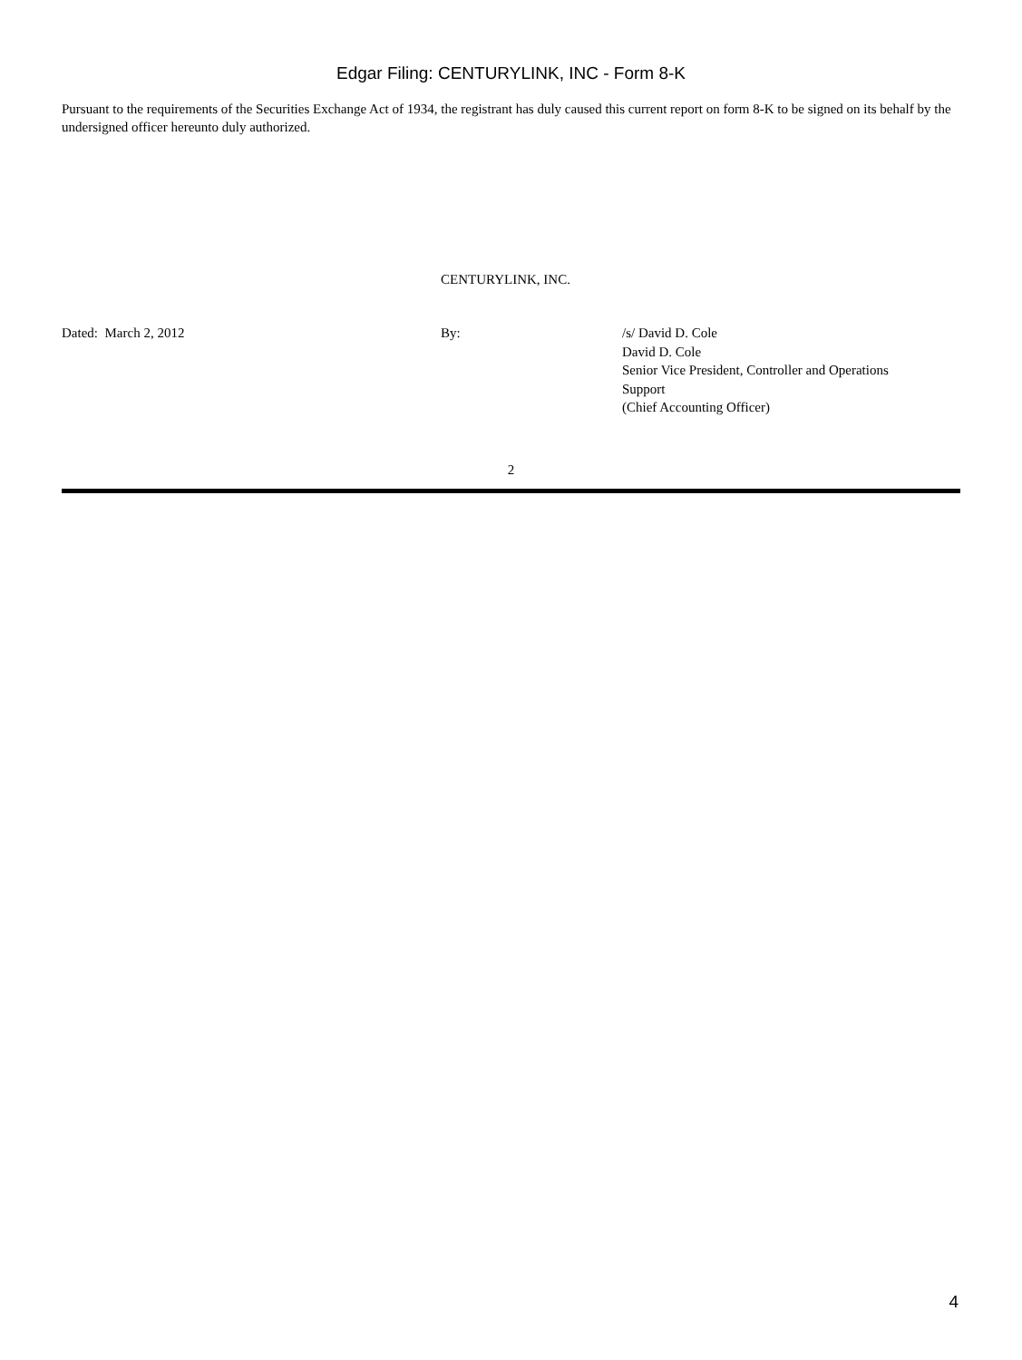Edgar Filing: CENTURYLINK, INC - Form 8-K
Pursuant to the requirements of the Securities Exchange Act of 1934, the registrant has duly caused this current report on form 8-K to be signed on its behalf by the undersigned officer hereunto duly authorized.
CENTURYLINK, INC.
Dated: March 2, 2012 By: /s/ David D. Cole
David D. Cole
Senior Vice President, Controller and Operations
Support
(Chief Accounting Officer)
2
4